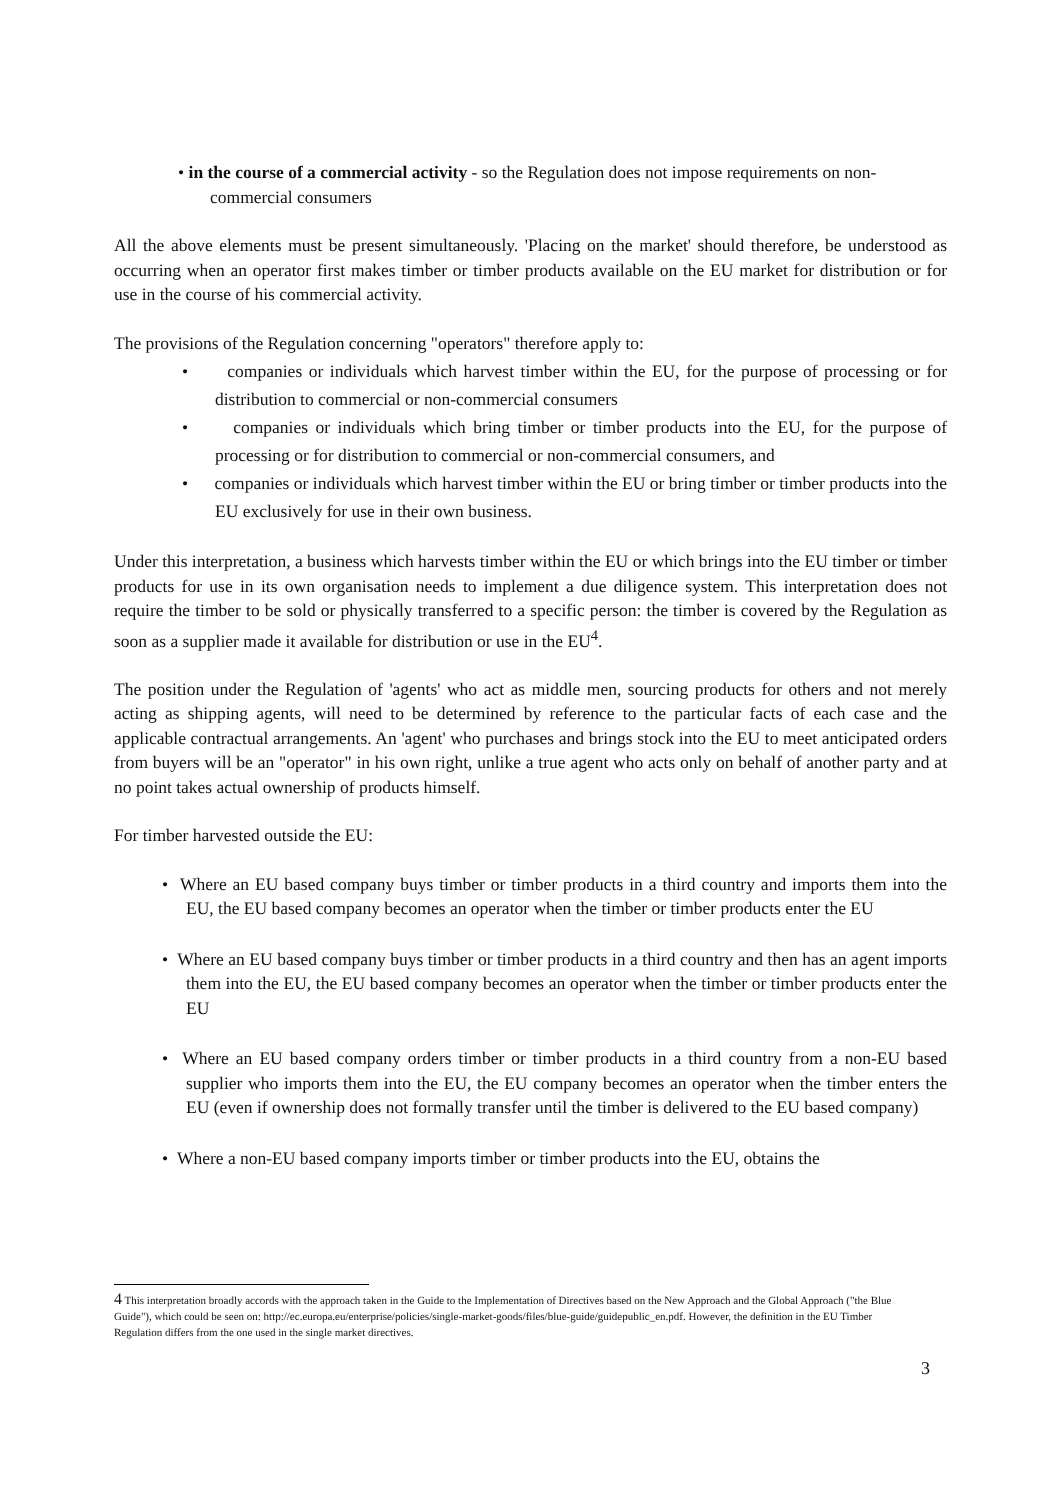• in the course of a commercial activity - so the Regulation does not impose requirements on non-commercial consumers
All the above elements must be present simultaneously. 'Placing on the market' should therefore, be understood as occurring when an operator first makes timber or timber products available on the EU market for distribution or for use in the course of his commercial activity.
The provisions of the Regulation concerning "operators" therefore apply to:
• companies or individuals which harvest timber within the EU, for the purpose of processing or for distribution to commercial or non-commercial consumers
• companies or individuals which bring timber or timber products into the EU, for the purpose of processing or for distribution to commercial or non-commercial consumers, and
• companies or individuals which harvest timber within the EU or bring timber or timber products into the EU exclusively for use in their own business.
Under this interpretation, a business which harvests timber within the EU or which brings into the EU timber or timber products for use in its own organisation needs to implement a due diligence system. This interpretation does not require the timber to be sold or physically transferred to a specific person: the timber is covered by the Regulation as soon as a supplier made it available for distribution or use in the EU<sup>4</sup>.
The position under the Regulation of 'agents' who act as middle men, sourcing products for others and not merely acting as shipping agents, will need to be determined by reference to the particular facts of each case and the applicable contractual arrangements. An 'agent' who purchases and brings stock into the EU to meet anticipated orders from buyers will be an "operator" in his own right, unlike a true agent who acts only on behalf of another party and at no point takes actual ownership of products himself.
For timber harvested outside the EU:
• Where an EU based company buys timber or timber products in a third country and imports them into the EU, the EU based company becomes an operator when the timber or timber products enter the EU
• Where an EU based company buys timber or timber products in a third country and then has an agent imports them into the EU, the EU based company becomes an operator when the timber or timber products enter the EU
• Where an EU based company orders timber or timber products in a third country from a non-EU based supplier who imports them into the EU, the EU company becomes an operator when the timber enters the EU (even if ownership does not formally transfer until the timber is delivered to the EU based company)
• Where a non-EU based company imports timber or timber products into the EU, obtains the
4 This interpretation broadly accords with the approach taken in the Guide to the Implementation of Directives based on the New Approach and the Global Approach ("the Blue Guide"), which could be seen on: http://ec.europa.eu/enterprise/policies/single-market-goods/files/blue-guide/guidepublic_en.pdf. However, the definition in the EU Timber Regulation differs from the one used in the single market directives.
3